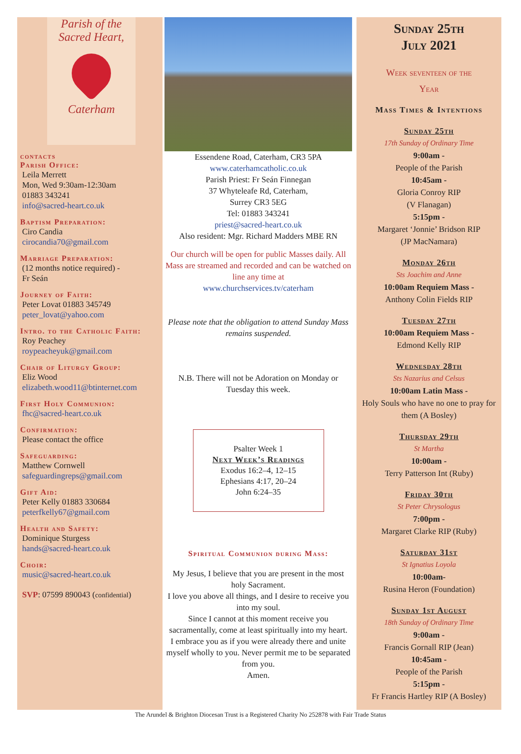Parish of the
Sacred Heart,
Caterham
contacts
Parish Office:
Leila Merrett
Mon, Wed 9:30am-12:30am
01883 343241
info@sacred-heart.co.uk
Baptism Preparation:
Ciro Candia
cirocandia70@gmail.com
Marriage Preparation:
(12 months notice required) -
Fr Seán
Journey of Faith:
Peter Lovat 01883 345749
peter_lovat@yahoo.com
Intro. to the Catholic Faith:
Roy Peachey
roypeacheyuk@gmail.com
Chair of Liturgy Group:
Eliz Wood
elizabeth.wood11@btinternet.com
First Holy Communion:
fhc@sacred-heart.co.uk
Confirmation:
Please contact the office
Safeguarding:
Matthew Cornwell
safeguardingreps@gmail.com
Gift Aid:
Peter Kelly 01883 330684
peterfkelly67@gmail.com
Health and Safety:
Dominique Sturgess
hands@sacred-heart.co.uk
Choir:
music@sacred-heart.co.uk
SVP: 07599 890043 (confidential)
Essendene Road, Caterham, CR3 5PA
www.caterhamcatholic.co.uk
Parish Priest: Fr Seán Finnegan
37 Whyteleafe Rd, Caterham,
Surrey CR3 5EG
Tel: 01883 343241
priest@sacred-heart.co.uk
Also resident: Mgr. Richard Madders MBE RN
Our church will be open for public Masses daily. All Mass are streamed and recorded and can be watched on line any time at
www.churchservices.tv/caterham
Please note that the obligation to attend Sunday Mass remains suspended.
N.B. There will not be Adoration on Monday or Tuesday this week.
Psalter Week 1
Next Week’s Readings
Exodus 16:2–4, 12–15
Ephesians 4:17, 20–24
John 6:24–35
Spiritual Communion during Mass:
My Jesus, I believe that you are present in the most holy Sacrament.
I love you above all things, and I desire to receive you into my soul.
Since I cannot at this moment receive you sacramentally, come at least spiritually into my heart.
I embrace you as if you were already there and unite myself wholly to you. Never permit me to be separated from you.
Amen.
Sunday 25th
July 2021
Week seventeen of the
Year
Mass Times & Intentions
Sunday 25th
17th Sunday of Ordinary Time
9:00am -
People of the Parish
10:45am -
Gloria Conroy RIP
(V Flanagan)
5:15pm -
Margaret ‘Jonnie’ Bridson RIP
(JP MacNamara)
Monday 26th
Sts Joachim and Anne
10:00am Requiem Mass -
Anthony Colin Fields RIP
Tuesday 27th
10:00am Requiem Mass -
Edmond Kelly RIP
Wednesday 28th
Sts Nazarius and Celsus
10:00am Latin Mass -
Holy Souls who have no one to pray for them (A Bosley)
Thursday 29th
St Martha
10:00am -
Terry Patterson Int (Ruby)
Friday 30th
St Peter Chrysologus
7:00pm -
Margaret Clarke RIP (Ruby)
Saturday 31st
St Ignatius Loyola
10:00am-
Rusina Heron (Foundation)
Sunday 1st August
18th Sunday of Ordinary Time
9:00am -
Francis Gornall RIP (Jean)
10:45am -
People of the Parish
5:15pm -
Fr Francis Hartley RIP (A Bosley)
The Arundel & Brighton Diocesan Trust is a Registered Charity No 252878 with Fair Trade Status